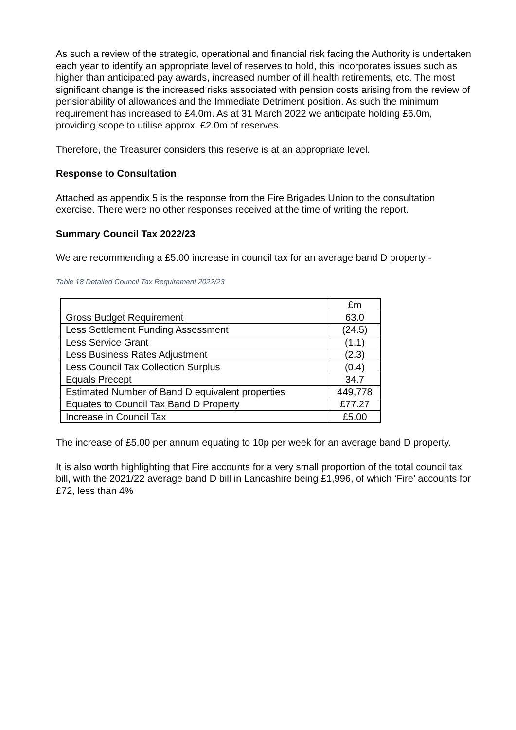As such a review of the strategic, operational and financial risk facing the Authority is undertaken each year to identify an appropriate level of reserves to hold, this incorporates issues such as higher than anticipated pay awards, increased number of ill health retirements, etc. The most significant change is the increased risks associated with pension costs arising from the review of pensionability of allowances and the Immediate Detriment position. As such the minimum requirement has increased to £4.0m. As at 31 March 2022 we anticipate holding £6.0m, providing scope to utilise approx. £2.0m of reserves.
Therefore, the Treasurer considers this reserve is at an appropriate level.
Response to Consultation
Attached as appendix 5 is the response from the Fire Brigades Union to the consultation exercise. There were no other responses received at the time of writing the report.
Summary Council Tax 2022/23
We are recommending a £5.00 increase in council tax for an average band D property:-
Table 18 Detailed Council Tax Requirement 2022/23
| | £m |
| --- | --- |
| Gross Budget Requirement | 63.0 |
| Less Settlement Funding Assessment | (24.5) |
| Less Service Grant | (1.1) |
| Less Business Rates Adjustment | (2.3) |
| Less Council Tax Collection Surplus | (0.4) |
| Equals Precept | 34.7 |
| Estimated Number of Band D equivalent properties | 449,778 |
| Equates to Council Tax Band D Property | £77.27 |
| Increase in Council Tax | £5.00 |
The increase of £5.00 per annum equating to 10p per week for an average band D property.
It is also worth highlighting that Fire accounts for a very small proportion of the total council tax bill, with the 2021/22 average band D bill in Lancashire being £1,996, of which ‘Fire’ accounts for £72, less than 4%